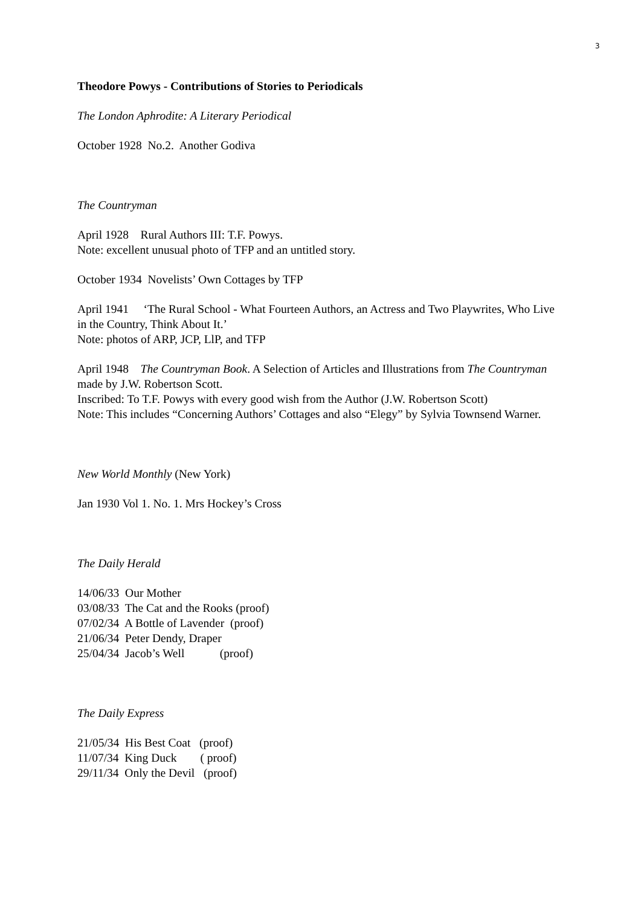3
Theodore Powys - Contributions of Stories to Periodicals
The London Aphrodite: A Literary Periodical
October 1928 No.2. Another Godiva
The Countryman
April 1928 Rural Authors III: T.F. Powys.
Note: excellent unusual photo of TFP and an untitled story.
October 1934 Novelists’ Own Cottages by TFP
April 1941 ‘The Rural School - What Fourteen Authors, an Actress and Two Playwrites, Who Live in the Country, Think About It.’
Note: photos of ARP, JCP, LlP, and TFP
April 1948 The Countryman Book. A Selection of Articles and Illustrations from The Countryman made by J.W. Robertson Scott.
Inscribed: To T.F. Powys with every good wish from the Author (J.W. Robertson Scott)
Note: This includes “Concerning Authors’ Cottages and also “Elegy” by Sylvia Townsend Warner.
New World Monthly (New York)
Jan 1930 Vol 1. No. 1. Mrs Hockey’s Cross
The Daily Herald
14/06/33 Our Mother
03/08/33 The Cat and the Rooks (proof)
07/02/34 A Bottle of Lavender (proof)
21/06/34 Peter Dendy, Draper
25/04/34 Jacob’s Well (proof)
The Daily Express
21/05/34 His Best Coat (proof)
11/07/34 King Duck ( proof)
29/11/34 Only the Devil (proof)